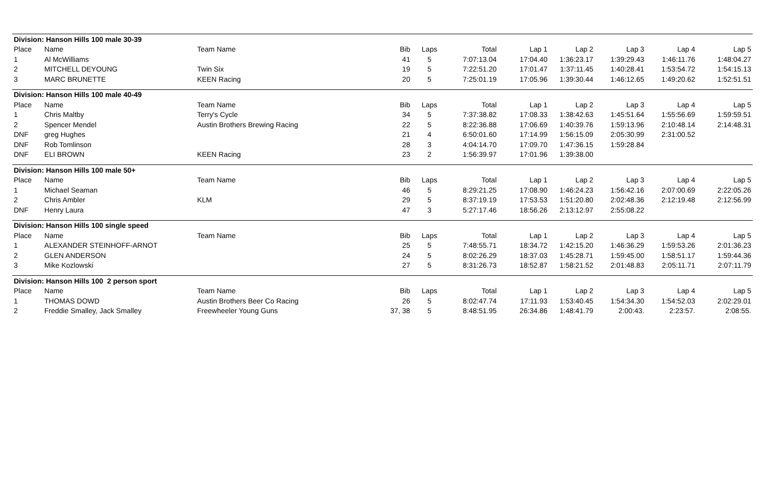| Division: Hanson Hills 100 male 30-39 | | | | | | | | | | |
| Place | Name | Team Name | Bib | Laps | Total | Lap 1 | Lap 2 | Lap 3 | Lap 4 | Lap 5 |
| 1 | Al McWilliams | | 41 | 5 | 7:07:13.04 | 17:04.40 | 1:36:23.17 | 1:39:29.43 | 1:46:11.76 | 1:48:04.27 |
| 2 | MITCHELL DEYOUNG | Twin Six | 19 | 5 | 7:22:51.20 | 17:01.47 | 1:37:11.45 | 1:40:28.41 | 1:53:54.72 | 1:54:15.13 |
| 3 | MARC BRUNETTE | KEEN Racing | 20 | 5 | 7:25:01.19 | 17:05.96 | 1:39:30.44 | 1:46:12.65 | 1:49:20.62 | 1:52:51.51 |
| Division: Hanson Hills 100 male 40-49 | | | | | | | | | | |
| Place | Name | Team Name | Bib | Laps | Total | Lap 1 | Lap 2 | Lap 3 | Lap 4 | Lap 5 |
| 1 | Chris Maltby | Terry's Cycle | 34 | 5 | 7:37:38.82 | 17:08.33 | 1:38:42.63 | 1:45:51.64 | 1:55:56.69 | 1:59:59.51 |
| 2 | Spencer Mendel | Austin Brothers Brewing Racing | 22 | 5 | 8:22:36.88 | 17:06.69 | 1:40:39.76 | 1:59:13.96 | 2:10:48.14 | 2:14:48.31 |
| DNF | greg Hughes | | 21 | 4 | 6:50:01.60 | 17:14.99 | 1:56:15.09 | 2:05:30.99 | 2:31:00.52 | |
| DNF | Rob Tomlinson | | 28 | 3 | 4:04:14.70 | 17:09.70 | 1:47:36.15 | 1:59:28.84 | | |
| DNF | ELI BROWN | KEEN Racing | 23 | 2 | 1:56:39.97 | 17:01.96 | 1:39:38.00 | | | |
| Division: Hanson Hills 100 male 50+ | | | | | | | | | | |
| Place | Name | Team Name | Bib | Laps | Total | Lap 1 | Lap 2 | Lap 3 | Lap 4 | Lap 5 |
| 1 | Michael Seaman | | 46 | 5 | 8:29:21.25 | 17:08.90 | 1:46:24.23 | 1:56:42.16 | 2:07:00.69 | 2:22:05.26 |
| 2 | Chris Ambler | KLM | 29 | 5 | 8:37:19.19 | 17:53.53 | 1:51:20.80 | 2:02:48.36 | 2:12:19.48 | 2:12:56.99 |
| DNF | Henry Laura | | 47 | 3 | 5:27:17.46 | 18:56.26 | 2:13:12.97 | 2:55:08.22 | | |
| Division: Hanson Hills 100 single speed | | | | | | | | | | |
| Place | Name | Team Name | Bib | Laps | Total | Lap 1 | Lap 2 | Lap 3 | Lap 4 | Lap 5 |
| 1 | ALEXANDER STEINHOFF-ARNOT | | 25 | 5 | 7:48:55.71 | 18:34.72 | 1:42:15.20 | 1:46:36.29 | 1:59:53.26 | 2:01:36.23 |
| 2 | GLEN ANDERSON | | 24 | 5 | 8:02:26.29 | 18:37.03 | 1:45:28.71 | 1:59:45.00 | 1:58:51.17 | 1:59:44.36 |
| 3 | Mike Kozlowski | | 27 | 5 | 8:31:26.73 | 18:52.87 | 1:58:21.52 | 2:01:48.83 | 2:05:11.71 | 2:07:11.79 |
| Division: Hanson Hills 100 2 person sport | | | | | | | | | | |
| Place | Name | Team Name | Bib | Laps | Total | Lap 1 | Lap 2 | Lap 3 | Lap 4 | Lap 5 |
| 1 | THOMAS DOWD | Austin Brothers Beer Co Racing | 26 | 5 | 8:02:47.74 | 17:11.93 | 1:53:40.45 | 1:54:34.30 | 1:54:52.03 | 2:02:29.01 |
| 2 | Freddie Smalley, Jack Smalley | Freewheeler Young Guns | 37, 38 | 5 | 8:48:51.95 | 26:34.86 | 1:48:41.79 | 2:00:43. | 2:23:57. | 2:08:55. |